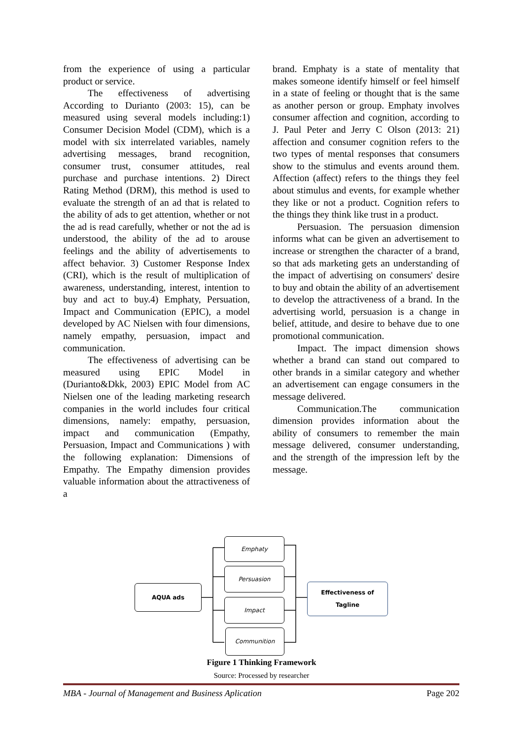from the experience of using a particular product or service.
The effectiveness of advertising According to Durianto (2003: 15), can be measured using several models including:1) Consumer Decision Model (CDM), which is a model with six interrelated variables, namely advertising messages, brand recognition, consumer trust, consumer attitudes, real purchase and purchase intentions. 2) Direct Rating Method (DRM), this method is used to evaluate the strength of an ad that is related to the ability of ads to get attention, whether or not the ad is read carefully, whether or not the ad is understood, the ability of the ad to arouse feelings and the ability of advertisements to affect behavior. 3) Customer Response Index (CRI), which is the result of multiplication of awareness, understanding, interest, intention to buy and act to buy.4) Emphaty, Persuation, Impact and Communication (EPIC), a model developed by AC Nielsen with four dimensions, namely empathy, persuasion, impact and communication.
The effectiveness of advertising can be measured using EPIC Model in (Durianto&Dkk, 2003) EPIC Model from AC Nielsen one of the leading marketing research companies in the world includes four critical dimensions, namely: empathy, persuasion, impact and communication (Empathy, Persuasion, Impact and Communications ) with the following explanation: Dimensions of Empathy. The Empathy dimension provides valuable information about the attractiveness of a
brand. Emphaty is a state of mentality that makes someone identify himself or feel himself in a state of feeling or thought that is the same as another person or group. Emphaty involves consumer affection and cognition, according to J. Paul Peter and Jerry C Olson (2013: 21) affection and consumer cognition refers to the two types of mental responses that consumers show to the stimulus and events around them. Affection (affect) refers to the things they feel about stimulus and events, for example whether they like or not a product. Cognition refers to the things they think like trust in a product.
Persuasion. The persuasion dimension informs what can be given an advertisement to increase or strengthen the character of a brand, so that ads marketing gets an understanding of the impact of advertising on consumers' desire to buy and obtain the ability of an advertisement to develop the attractiveness of a brand. In the advertising world, persuasion is a change in belief, attitude, and desire to behave due to one promotional communication.
Impact. The impact dimension shows whether a brand can stand out compared to other brands in a similar category and whether an advertisement can engage consumers in the message delivered.
Communication.The communication dimension provides information about the ability of consumers to remember the main message delivered, consumer understanding, and the strength of the impression left by the message.
AQUA ads
Emphaty
Persuasion
Impact
Communition
Effectiveness of
Tagline
Figure 1 Thinking Framework
Source: Processed by researcher
MBA - Journal of Management and Business Aplication Page 202